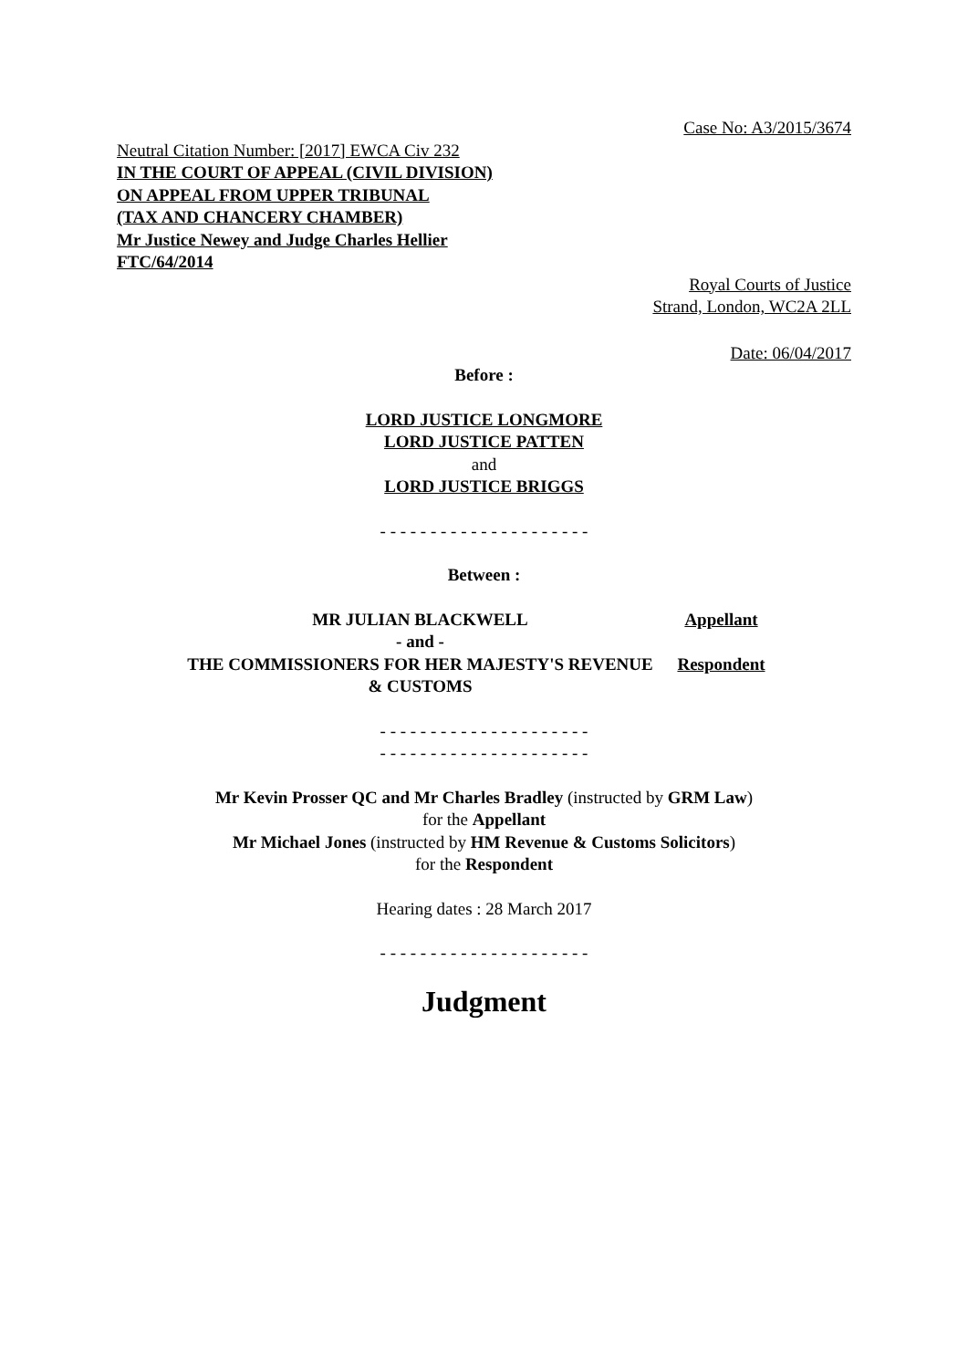Case No: A3/2015/3674
Neutral Citation Number: [2017] EWCA Civ 232
IN THE COURT OF APPEAL (CIVIL DIVISION)
ON APPEAL FROM UPPER TRIBUNAL
(TAX AND CHANCERY CHAMBER)
Mr Justice Newey and Judge Charles Hellier
FTC/64/2014
Royal Courts of Justice
Strand, London, WC2A 2LL
Date: 06/04/2017
Before :
LORD JUSTICE LONGMORE
LORD JUSTICE PATTEN
and
LORD JUSTICE BRIGGS
- - - - - - - - - - - - - - - - - - - - -
Between :
| MR JULIAN BLACKWELL | Appellant |
| - and - | |
| THE COMMISSIONERS FOR HER MAJESTY'S REVENUE & CUSTOMS | Respondent |
- - - - - - - - - - - - - - - - - - - - -
- - - - - - - - - - - - - - - - - - - - -
Mr Kevin Prosser QC and Mr Charles Bradley (instructed by GRM Law)
for the Appellant
Mr Michael Jones (instructed by HM Revenue & Customs Solicitors)
for the Respondent
Hearing dates : 28 March 2017
- - - - - - - - - - - - - - - - - - - - -
Judgment